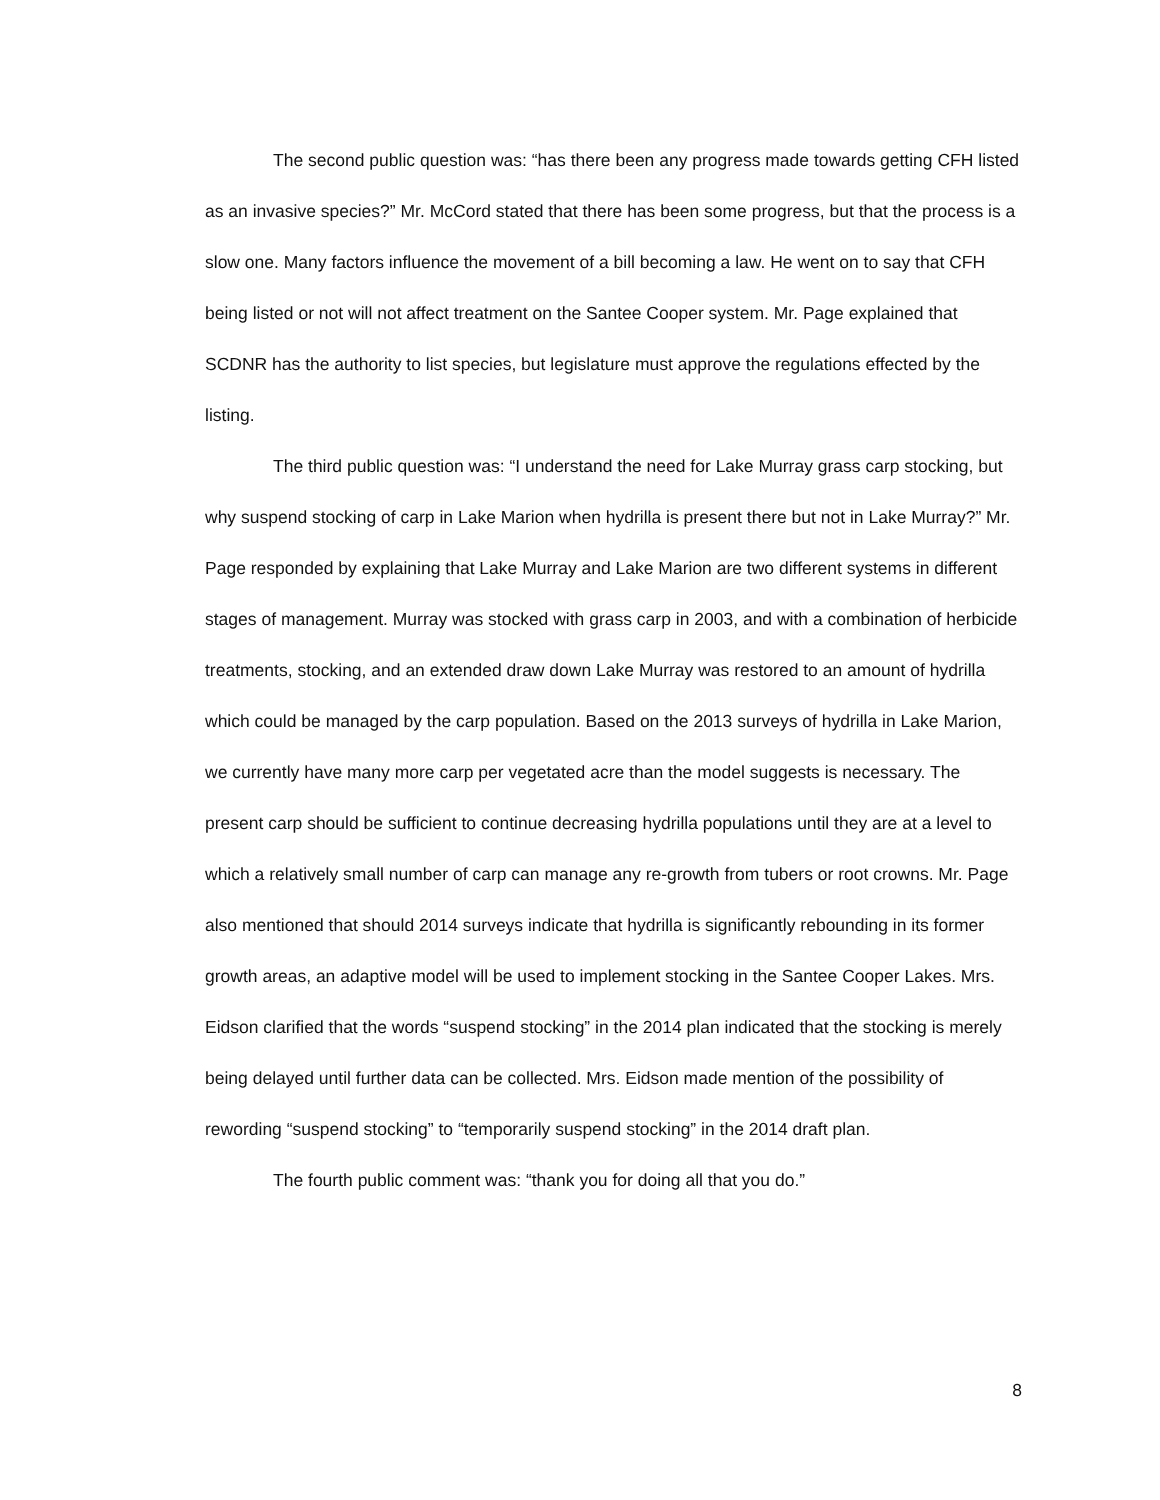The second public question was: “has there been any progress made towards getting CFH listed as an invasive species?” Mr. McCord stated that there has been some progress, but that the process is a slow one. Many factors influence the movement of a bill becoming a law. He went on to say that CFH being listed or not will not affect treatment on the Santee Cooper system. Mr. Page explained that SCDNR has the authority to list species, but legislature must approve the regulations effected by the listing.
The third public question was: “I understand the need for Lake Murray grass carp stocking, but why suspend stocking of carp in Lake Marion when hydrilla is present there but not in Lake Murray?” Mr. Page responded by explaining that Lake Murray and Lake Marion are two different systems in different stages of management. Murray was stocked with grass carp in 2003, and with a combination of herbicide treatments, stocking, and an extended draw down Lake Murray was restored to an amount of hydrilla which could be managed by the carp population. Based on the 2013 surveys of hydrilla in Lake Marion, we currently have many more carp per vegetated acre than the model suggests is necessary. The present carp should be sufficient to continue decreasing hydrilla populations until they are at a level to which a relatively small number of carp can manage any re-growth from tubers or root crowns. Mr. Page also mentioned that should 2014 surveys indicate that hydrilla is significantly rebounding in its former growth areas, an adaptive model will be used to implement stocking in the Santee Cooper Lakes. Mrs. Eidson clarified that the words “suspend stocking” in the 2014 plan indicated that the stocking is merely being delayed until further data can be collected. Mrs. Eidson made mention of the possibility of rewording “suspend stocking” to “temporarily suspend stocking” in the 2014 draft plan.
The fourth public comment was: “thank you for doing all that you do.”
8